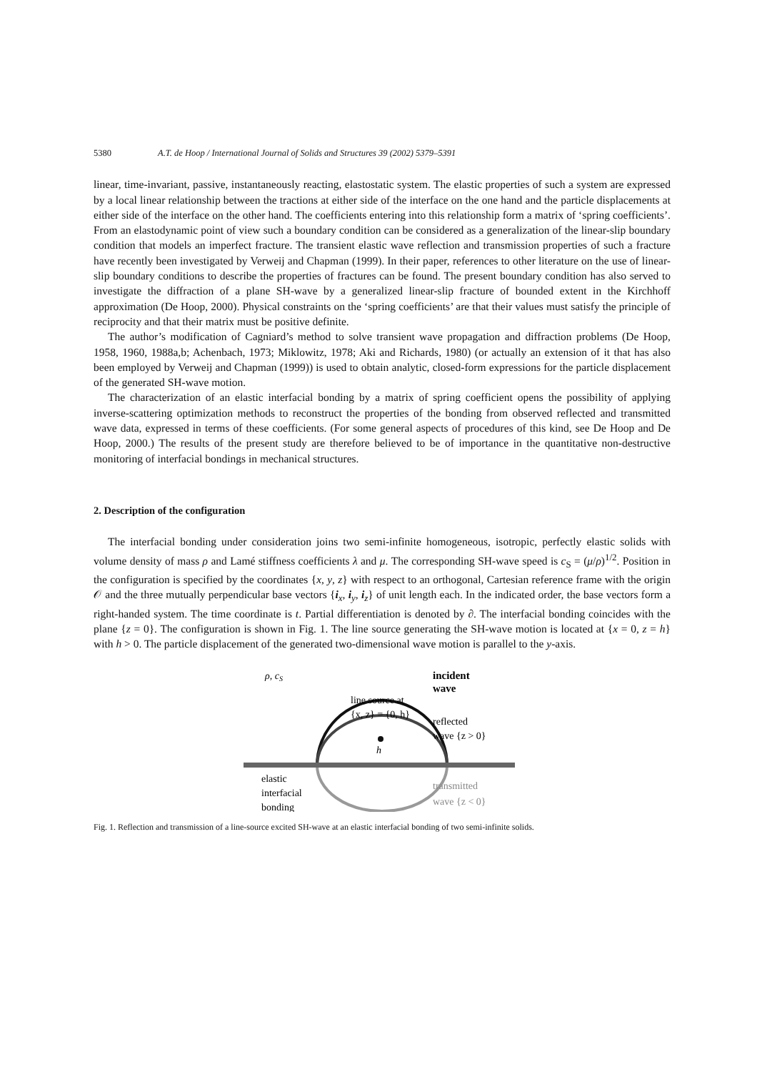5380 A.T. de Hoop / International Journal of Solids and Structures 39 (2002) 5379–5391
linear, time-invariant, passive, instantaneously reacting, elastostatic system. The elastic properties of such a system are expressed by a local linear relationship between the tractions at either side of the interface on the one hand and the particle displacements at either side of the interface on the other hand. The coefficients entering into this relationship form a matrix of ‘spring coefficients’. From an elastodynamic point of view such a boundary condition can be considered as a generalization of the linear-slip boundary condition that models an imperfect fracture. The transient elastic wave reflection and transmission properties of such a fracture have recently been investigated by Verweij and Chapman (1999). In their paper, references to other literature on the use of linear-slip boundary conditions to describe the properties of fractures can be found. The present boundary condition has also served to investigate the diffraction of a plane SH-wave by a generalized linear-slip fracture of bounded extent in the Kirchhoff approximation (De Hoop, 2000). Physical constraints on the ‘spring coefficients’ are that their values must satisfy the principle of reciprocity and that their matrix must be positive definite.
The author’s modification of Cagniard’s method to solve transient wave propagation and diffraction problems (De Hoop, 1958, 1960, 1988a,b; Achenbach, 1973; Miklowitz, 1978; Aki and Richards, 1980) (or actually an extension of it that has also been employed by Verweij and Chapman (1999)) is used to obtain analytic, closed-form expressions for the particle displacement of the generated SH-wave motion.
The characterization of an elastic interfacial bonding by a matrix of spring coefficient opens the possibility of applying inverse-scattering optimization methods to reconstruct the properties of the bonding from observed reflected and transmitted wave data, expressed in terms of these coefficients. (For some general aspects of procedures of this kind, see De Hoop and De Hoop, 2000.) The results of the present study are therefore believed to be of importance in the quantitative non-destructive monitoring of interfacial bondings in mechanical structures.
2. Description of the configuration
The interfacial bonding under consideration joins two semi-infinite homogeneous, isotropic, perfectly elastic solids with volume density of mass ρ and Lamé stiffness coefficients λ and μ. The corresponding SH-wave speed is c<sub>S</sub> = (μ/ρ)<sup>1/2</sup>. Position in the configuration is specified by the coordinates {x, y, z} with respect to an orthogonal, Cartesian reference frame with the origin 𝒪 and the three mutually perpendicular base vectors {i<sub>x</sub>, i<sub>y</sub>, i<sub>z</sub>} of unit length each. In the indicated order, the base vectors form a right-handed system. The time coordinate is t. Partial differentiation is denoted by ∂. The interfacial bonding coincides with the plane {z = 0}. The configuration is shown in Fig. 1. The line source generating the SH-wave motion is located at {x = 0, z = h} with h > 0. The particle displacement of the generated two-dimensional wave motion is parallel to the y-axis.
ρ, cS
incident
wave
line source at
{x, z} = {0, h}
reflected
wave {z > 0}
h
elastic
interfacial
bonding
transmitted
wave {z < 0}
Fig. 1. Reflection and transmission of a line-source excited SH-wave at an elastic interfacial bonding of two semi-infinite solids.